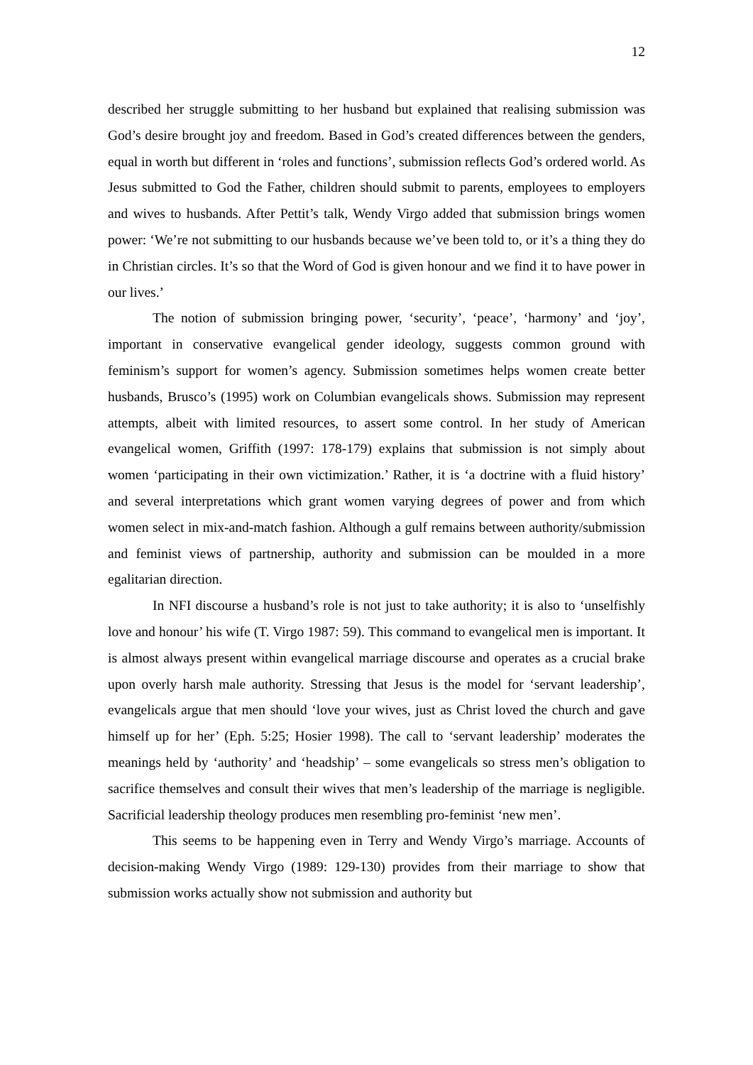12
described her struggle submitting to her husband but explained that realising submission was God’s desire brought joy and freedom. Based in God’s created differences between the genders, equal in worth but different in ‘roles and functions’, submission reflects God’s ordered world. As Jesus submitted to God the Father, children should submit to parents, employees to employers and wives to husbands. After Pettit’s talk, Wendy Virgo added that submission brings women power: ‘We’re not submitting to our husbands because we’ve been told to, or it’s a thing they do in Christian circles. It’s so that the Word of God is given honour and we find it to have power in our lives.’
The notion of submission bringing power, ‘security’, ‘peace’, ‘harmony’ and ‘joy’, important in conservative evangelical gender ideology, suggests common ground with feminism’s support for women’s agency. Submission sometimes helps women create better husbands, Brusco’s (1995) work on Columbian evangelicals shows. Submission may represent attempts, albeit with limited resources, to assert some control. In her study of American evangelical women, Griffith (1997: 178-179) explains that submission is not simply about women ‘participating in their own victimization.’ Rather, it is ‘a doctrine with a fluid history’ and several interpretations which grant women varying degrees of power and from which women select in mix-and-match fashion. Although a gulf remains between authority/submission and feminist views of partnership, authority and submission can be moulded in a more egalitarian direction.
In NFI discourse a husband’s role is not just to take authority; it is also to ‘unselfishly love and honour’ his wife (T. Virgo 1987: 59). This command to evangelical men is important. It is almost always present within evangelical marriage discourse and operates as a crucial brake upon overly harsh male authority. Stressing that Jesus is the model for ‘servant leadership’, evangelicals argue that men should ‘love your wives, just as Christ loved the church and gave himself up for her’ (Eph. 5:25; Hosier 1998). The call to ‘servant leadership’ moderates the meanings held by ‘authority’ and ‘headship’ – some evangelicals so stress men’s obligation to sacrifice themselves and consult their wives that men’s leadership of the marriage is negligible. Sacrificial leadership theology produces men resembling pro-feminist ‘new men’.
This seems to be happening even in Terry and Wendy Virgo’s marriage. Accounts of decision-making Wendy Virgo (1989: 129-130) provides from their marriage to show that submission works actually show not submission and authority but